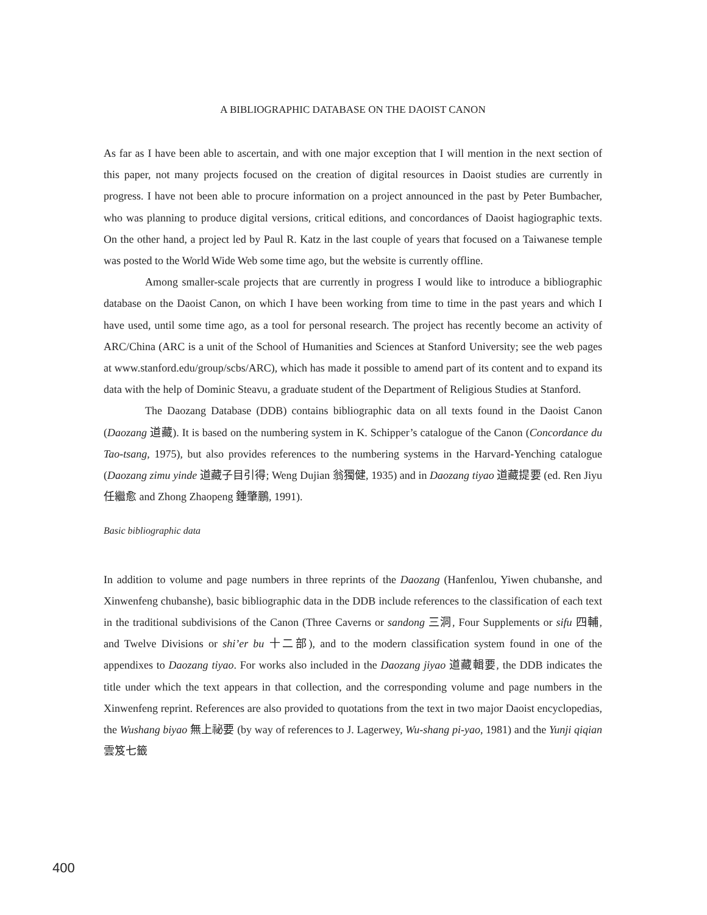A BIBLIOGRAPHIC DATABASE ON THE DAOIST CANON
As far as I have been able to ascertain, and with one major exception that I will mention in the next section of this paper, not many projects focused on the creation of digital resources in Daoist studies are currently in progress. I have not been able to procure information on a project announced in the past by Peter Bumbacher, who was planning to produce digital versions, critical editions, and concordances of Daoist hagiographic texts. On the other hand, a project led by Paul R. Katz in the last couple of years that focused on a Taiwanese temple was posted to the World Wide Web some time ago, but the website is currently offline.
Among smaller-scale projects that are currently in progress I would like to introduce a bibliographic database on the Daoist Canon, on which I have been working from time to time in the past years and which I have used, until some time ago, as a tool for personal research. The project has recently become an activity of ARC/China (ARC is a unit of the School of Humanities and Sciences at Stanford University; see the web pages at www.stanford.edu/group/scbs/ARC), which has made it possible to amend part of its content and to expand its data with the help of Dominic Steavu, a graduate student of the Department of Religious Studies at Stanford.
The Daozang Database (DDB) contains bibliographic data on all texts found in the Daoist Canon (Daozang 道藏). It is based on the numbering system in K. Schipper’s catalogue of the Canon (Concordance du Tao-tsang, 1975), but also provides references to the numbering systems in the Harvard-Yenching catalogue (Daozang zimu yinde 道藏子目引得; Weng Dujian 翁獨健, 1935) and in Daozang tiyao 道藏提要 (ed. Ren Jiyu 任繼愈 and Zhong Zhaopeng 鍾肇鵬, 1991).
Basic bibliographic data
In addition to volume and page numbers in three reprints of the Daozang (Hanfenlou, Yiwen chubanshe, and Xinwenfeng chubanshe), basic bibliographic data in the DDB include references to the classification of each text in the traditional subdivisions of the Canon (Three Caverns or sandong 三洞, Four Supplements or sifu 四輔, and Twelve Divisions or shi’er bu 十二部), and to the modern classification system found in one of the appendixes to Daozang tiyao. For works also included in the Daozang jiyao 道藏輯要, the DDB indicates the title under which the text appears in that collection, and the corresponding volume and page numbers in the Xinwenfeng reprint. References are also provided to quotations from the text in two major Daoist encyclopedias, the Wushang biyao 無上祕要 (by way of references to J. Lagerwey, Wu-shang pi-yao, 1981) and the Yunji qiqian 雲笈七籤
400